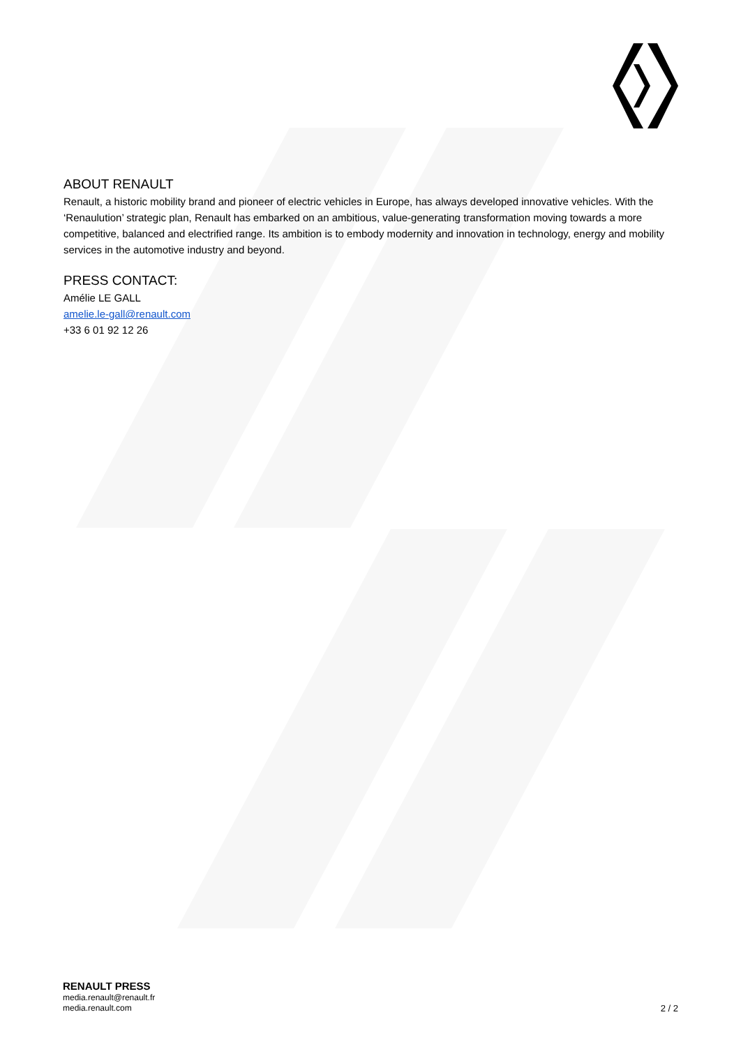ABOUT RENAULT
Renault, a historic mobility brand and pioneer of electric vehicles in Europe, has always developed innovative vehicles. With the ‘Renaulution’ strategic plan, Renault has embarked on an ambitious, value-generating transformation moving towards a more competitive, balanced and electrified range. Its ambition is to embody modernity and innovation in technology, energy and mobility services in the automotive industry and beyond.
PRESS CONTACT:
Amélie LE GALL
amelie.le-gall@renault.com
+33 6 01 92 12 26
RENAULT PRESS
media.renault@renault.fr
media.renault.com
2 / 2